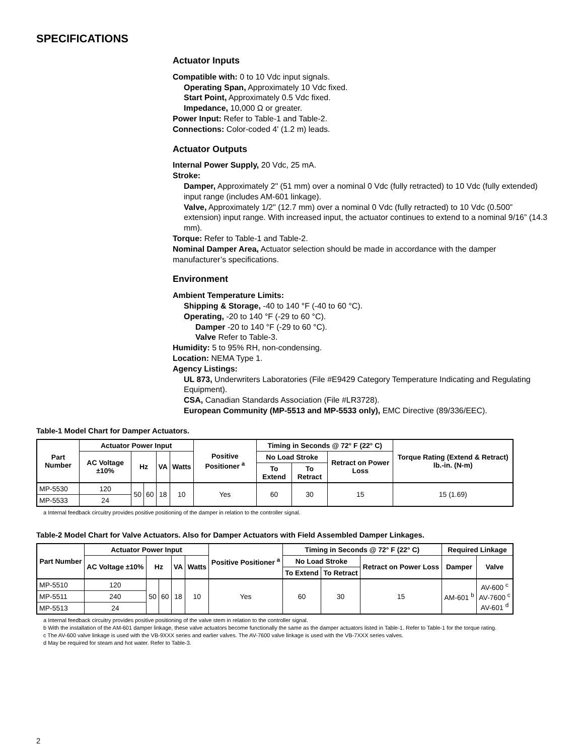SPECIFICATIONS
Actuator Inputs
Compatible with: 0 to 10 Vdc input signals.
Operating Span, Approximately 10 Vdc fixed.
Start Point, Approximately 0.5 Vdc fixed.
Impedance, 10,000 Ω or greater.
Power Input: Refer to Table-1 and Table-2.
Connections: Color-coded 4' (1.2 m) leads.
Actuator Outputs
Internal Power Supply, 20 Vdc, 25 mA.
Stroke:
Damper, Approximately 2" (51 mm) over a nominal 0 Vdc (fully retracted) to 10 Vdc (fully extended) input range (includes AM-601 linkage).
Valve, Approximately 1/2" (12.7 mm) over a nominal 0 Vdc (fully retracted) to 10 Vdc (0.500” extension) input range. With increased input, the actuator continues to extend to a nominal 9/16” (14.3 mm).
Torque: Refer to Table-1 and Table-2.
Nominal Damper Area, Actuator selection should be made in accordance with the damper manufacturer’s specifications.
Environment
Ambient Temperature Limits:
Shipping & Storage, -40 to 140 °F (-40 to 60 °C).
Operating, -20 to 140 °F (-29 to 60 °C).
Damper -20 to 140 °F (-29 to 60 °C).
Valve Refer to Table-3.
Humidity: 5 to 95% RH, non-condensing.
Location: NEMA Type 1.
Agency Listings:
UL 873, Underwriters Laboratories (File #E9429 Category Temperature Indicating and Regulating Equipment).
CSA, Canadian Standards Association (File #LR3728).
European Community (MP-5513 and MP-5533 only), EMC Directive (89/336/EEC).
Table-1 Model Chart for Damper Actuators.
| Part Number | Actuator Power Input | | | | | Positive Positioner <sup>a</sup> | Timing in Seconds @ 72° F (22° C) | | | Torque Rating (Extend & Retract) lb.-in. (N-m) |
| --- | --- | --- | --- | --- | --- | --- | --- | --- | --- | --- |
| | AC Voltage ±10% | Hz | | VA | Watts | | No Load Stroke | | Retract on Power Loss | |
| | | | | | | | To Extend | To Retract | | |
| MP-5530 | 120 | 50 | 60 | 18 | 10 | Yes | 60 | 30 | 15 | 15 (1.69) |
| MP-5533 | 24 | | | | | | | | | |
a Internal feedback circuitry provides positive positioning of the damper in relation to the controller signal.
Table-2 Model Chart for Valve Actuators. Also for Damper Actuators with Field Assembled Damper Linkages.
| Part Number | Actuator Power Input | | | | | Positive Positioner <sup>a</sup> | Timing in Seconds @ 72° F (22° C) | | | Required Linkage | |
| --- | --- | --- | --- | --- | --- | --- | --- | --- | --- | --- | --- |
| | AC Voltage ±10% | Hz | | VA | Watts | | No Load Stroke | | Retract on Power Loss | Damper | Valve |
| | | | | | | | To Extend | To Retract | | | |
| MP-5510 | 120 | 50 | 60 | 18 | 10 | Yes | 60 | 30 | 15 | AM-601 <sup>b</sup> | AV-600 <sup>c</sup> AV-7600 <sup>c</sup> AV-601 <sup>d</sup> |
| MP-5511 | 240 | | | | | | | | | | |
| MP-5513 | 24 | | | | | | | | | | |
a Internal feedback circuitry provides positive positioning of the valve stem in relation to the controller signal.
b With the installation of the AM-601 damper linkage, these valve actuators become functionally the same as the damper actuators listed in Table-1. Refer to Table-1 for the torque rating.
c The AV-600 valve linkage is used with the VB-9XXX series and earlier valves. The AV-7600 valve linkage is used with the VB-7XXX series valves.
d May be required for steam and hot water. Refer to Table-3.
2